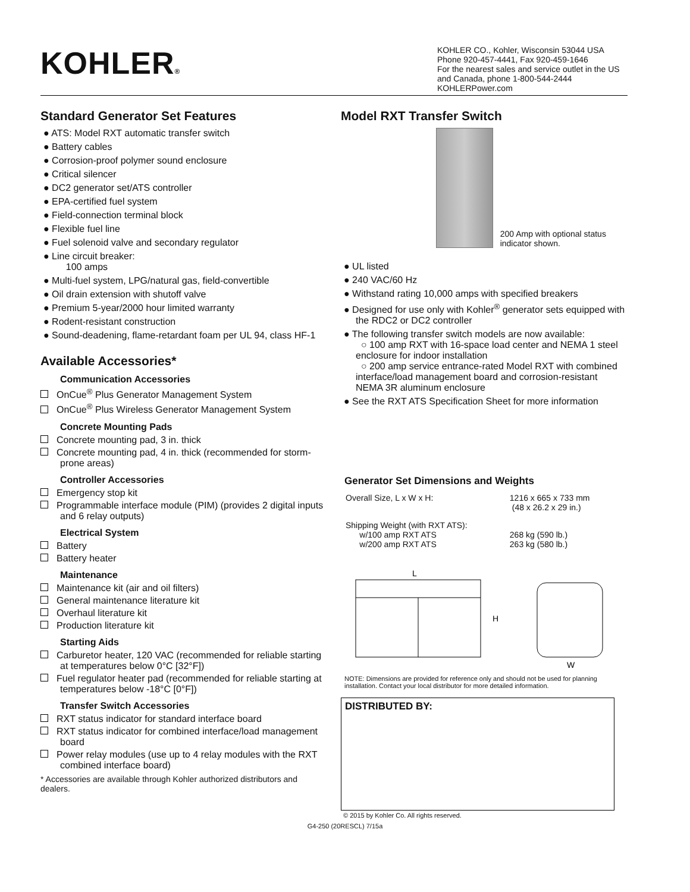KOHLER®
KOHLER CO., Kohler, Wisconsin 53044 USA
Phone 920-457-4441, Fax 920-459-1646
For the nearest sales and service outlet in the US and Canada, phone 1-800-544-2444
KOHLERPower.com
Standard Generator Set Features
● ATS: Model RXT automatic transfer switch
● Battery cables
● Corrosion-proof polymer sound enclosure
● Critical silencer
● DC2 generator set/ATS controller
● EPA-certified fuel system
● Field-connection terminal block
● Flexible fuel line
● Fuel solenoid valve and secondary regulator
● Line circuit breaker:
100 amps
● Multi-fuel system, LPG/natural gas, field-convertible
● Oil drain extension with shutoff valve
● Premium 5-year/2000 hour limited warranty
● Rodent-resistant construction
● Sound-deadening, flame-retardant foam per UL 94, class HF-1
Available Accessories*
Communication Accessories
OnCue<sup>®</sup> Plus Generator Management System
OnCue<sup>®</sup> Plus Wireless Generator Management System
Concrete Mounting Pads
Concrete mounting pad, 3 in. thick
Concrete mounting pad, 4 in. thick (recommended for storm-prone areas)
Controller Accessories
Emergency stop kit
Programmable interface module (PIM) (provides 2 digital inputs and 6 relay outputs)
Electrical System
Battery
Battery heater
Maintenance
Maintenance kit (air and oil filters)
General maintenance literature kit
Overhaul literature kit
Production literature kit
Starting Aids
Carburetor heater, 120 VAC (recommended for reliable starting at temperatures below 0°C [32°F])
Fuel regulator heater pad (recommended for reliable starting at temperatures below -18°C [0°F])
Transfer Switch Accessories
RXT status indicator for standard interface board
RXT status indicator for combined interface/load management board
Power relay modules (use up to 4 relay modules with the RXT combined interface board)
* Accessories are available through Kohler authorized distributors and dealers.
Model RXT Transfer Switch
200 Amp with optional status indicator shown.
● UL listed
● 240 VAC/60 Hz
● Withstand rating 10,000 amps with specified breakers
● Designed for use only with Kohler<sup>®</sup> generator sets equipped with the RDC2 or DC2 controller
● The following transfer switch models are now available:
○ 100 amp RXT with 16-space load center and NEMA 1 steel enclosure for indoor installation
○ 200 amp service entrance-rated Model RXT with combined interface/load management board and corrosion-resistant NEMA 3R aluminum enclosure
● See the RXT ATS Specification Sheet for more information
Generator Set Dimensions and Weights
| Overall Size, L x W x H: | 1216 x 665 x 733 mm (48 x 26.2 x 29 in.) |
| Shipping Weight (with RXT ATS): w/100 amp RXT ATS w/200 amp RXT ATS | 268 kg (590 lb.) 263 kg (580 lb.) |
L
H
W
NOTE: Dimensions are provided for reference only and should not be used for planning installation. Contact your local distributor for more detailed information.
DISTRIBUTED BY:
© 2015 by Kohler Co. All rights reserved.
G4-250 (20RESCL) 7/15a